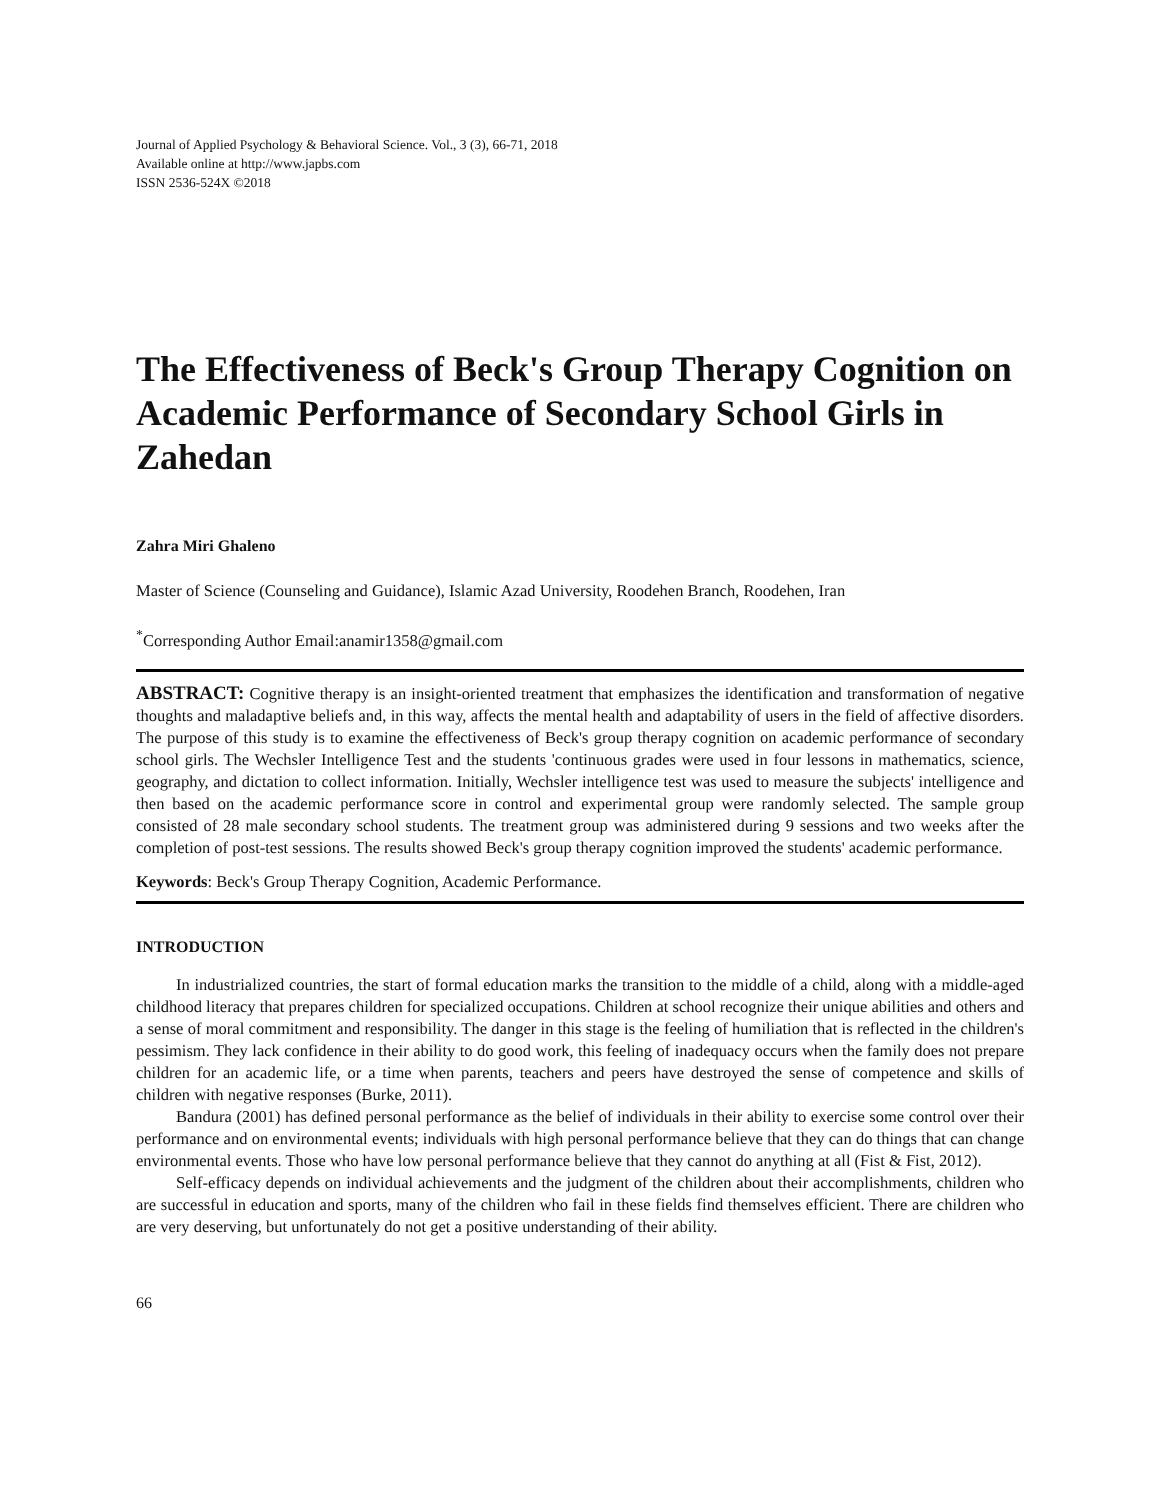Journal of Applied Psychology & Behavioral Science. Vol., 3 (3), 66-71, 2018
Available online at http://www.japbs.com
ISSN 2536-524X ©2018
The Effectiveness of Beck's Group Therapy Cognition on Academic Performance of Secondary School Girls in Zahedan
Zahra Miri Ghaleno
Master of Science (Counseling and Guidance), Islamic Azad University, Roodehen Branch, Roodehen, Iran
<sup>*</sup> Corresponding Author Email:anamir1358@gmail.com
ABSTRACT: Cognitive therapy is an insight-oriented treatment that emphasizes the identification and transformation of negative thoughts and maladaptive beliefs and, in this way, affects the mental health and adaptability of users in the field of affective disorders. The purpose of this study is to examine the effectiveness of Beck's group therapy cognition on academic performance of secondary school girls. The Wechsler Intelligence Test and the students 'continuous grades were used in four lessons in mathematics, science, geography, and dictation to collect information. Initially, Wechsler intelligence test was used to measure the subjects' intelligence and then based on the academic performance score in control and experimental group were randomly selected. The sample group consisted of 28 male secondary school students. The treatment group was administered during 9 sessions and two weeks after the completion of post-test sessions. The results showed Beck's group therapy cognition improved the students' academic performance.
Keywords: Beck's Group Therapy Cognition, Academic Performance.
INTRODUCTION
In industrialized countries, the start of formal education marks the transition to the middle of a child, along with a middle-aged childhood literacy that prepares children for specialized occupations. Children at school recognize their unique abilities and others and a sense of moral commitment and responsibility. The danger in this stage is the feeling of humiliation that is reflected in the children's pessimism. They lack confidence in their ability to do good work, this feeling of inadequacy occurs when the family does not prepare children for an academic life, or a time when parents, teachers and peers have destroyed the sense of competence and skills of children with negative responses (Burke, 2011).
Bandura (2001) has defined personal performance as the belief of individuals in their ability to exercise some control over their performance and on environmental events; individuals with high personal performance believe that they can do things that can change environmental events. Those who have low personal performance believe that they cannot do anything at all (Fist & Fist, 2012).
Self-efficacy depends on individual achievements and the judgment of the children about their accomplishments, children who are successful in education and sports, many of the children who fail in these fields find themselves efficient. There are children who are very deserving, but unfortunately do not get a positive understanding of their ability.
66